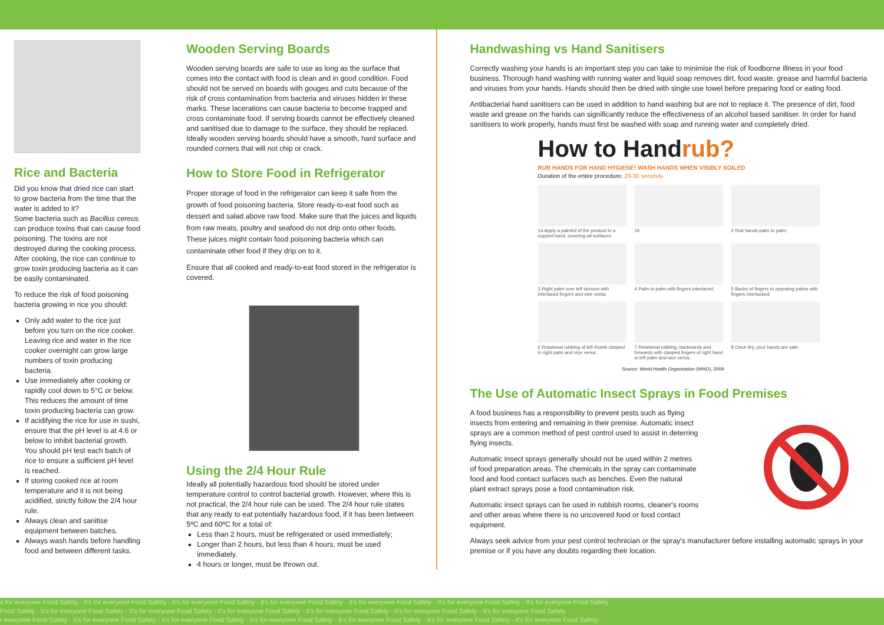Rice and Bacteria
Did you know that dried rice can start to grow bacteria from the time that the water is added to it?
Some bacteria such as Bacillus cereus can produce toxins that can cause food poisoning. The toxins are not destroyed during the cooking process. After cooking, the rice can continue to grow toxin producing bacteria as it can be easily contaminated.
To reduce the risk of food poisoning bacteria growing in rice you should:
Only add water to the rice just before you turn on the rice cooker. Leaving rice and water in the rice cooker overnight can grow large numbers of toxin producing bacteria.
Use immediately after cooking or rapidly cool down to 5°C or below. This reduces the amount of time toxin producing bacteria can grow.
If acidifying the rice for use in sushi, ensure that the pH level is at 4.6 or below to inhibit bacterial growth. You should pH test each batch of rice to ensure a sufficient pH level is reached.
If storing cooked rice at room temperature and it is not being acidified, strictly follow the 2/4 hour rule.
Always clean and sanitise equipment between batches.
Always wash hands before handling food and between different tasks.
Wooden Serving Boards
Wooden serving boards are safe to use as long as the surface that comes into the contact with food is clean and in good condition. Food should not be served on boards with gouges and cuts because of the risk of cross contamination from bacteria and viruses hidden in these marks. These lacerations can cause bacteria to become trapped and cross contaminate food. If serving boards cannot be effectively cleaned and sanitised due to damage to the surface, they should be replaced. Ideally wooden serving boards should have a smooth, hard surface and rounded corners that will not chip or crack.
How to Store Food in Refrigerator
Proper storage of food in the refrigerator can keep it safe from the growth of food poisoning bacteria. Store ready-to-eat food such as dessert and salad above raw food. Make sure that the juices and liquids from raw meats, poultry and seafood do not drip onto other foods. These juices might contain food poisoning bacteria which can contaminate other food if they drip on to it.
Ensure that all cooked and ready-to-eat food stored in the refrigerator is covered.
Using the 2/4 Hour Rule
Ideally all potentially hazardous food should be stored under temperature control to control bacterial growth. However, where this is not practical, the 2/4 hour rule can be used. The 2/4 hour rule states that any ready to eat potentially hazardous food, if it has been between 5ºC and 60ºC for a total of:
Less than 2 hours, must be refrigerated or used immediately;
Longer than 2 hours, but less than 4 hours, must be used immediately.
4 hours or longer, must be thrown out.
Handwashing vs Hand Sanitisers
Correctly washing your hands is an important step you can take to minimise the risk of foodborne illness in your food business. Thorough hand washing with running water and liquid soap removes dirt, food waste, grease and harmful bacteria and viruses from your hands. Hands should then be dried with single use towel before preparing food or eating food.
Antibacterial hand sanitisers can be used in addition to hand washing but are not to replace it. The presence of dirt, food waste and grease on the hands can significantly reduce the effectiveness of an alcohol based sanitiser. In order for hand sanitisers to work properly, hands must first be washed with soap and running water and completely dried.
How to Handrub?
RUB HANDS FOR HAND HYGIENE! WASH HANDS WHEN VISIBLY SOILED
Duration of the entire procedure: 20-30 seconds
1a Apply a palmful of the product in a cupped hand, covering all surfaces;
1b
2 Rub hands palm to palm;
3 Right palm over left dorsum with interlaced fingers and vice versa;
4 Palm to palm with fingers interlaced;
5 Backs of fingers to opposing palms with fingers interlocked;
6 Rotational rubbing of left thumb clasped in right palm and vice versa;
7 Rotational rubbing, backwards and forwards with clasped fingers of right hand in left palm and vice versa;
8 Once dry, your hands are safe.
Source: World Health Organisation (WHO), 2009
The Use of Automatic Insect Sprays in Food Premises
A food business has a responsibility to prevent pests such as flying insects from entering and remaining in their premise. Automatic insect sprays are a common method of pest control used to assist in deterring flying insects.
Automatic insect sprays generally should not be used within 2 metres of food preparation areas. The chemicals in the spray can contaminate food and food contact surfaces such as benches. Even the natural plant extract sprays pose a food contamination risk.
Automatic insect sprays can be used in rubbish rooms, cleaner's rooms and other areas where there is no uncovered food or food contact equipment.
Always seek advice from your pest control technician or the spray's manufacturer before installing automatic sprays in your premise or if you have any doubts regarding their location.
s for everyone Food Safety - It's for everyone Food Safety - It's for everyone Food Safety - It's for everyone Food Safety - It's for everyone Food Safety - It's for everyone Food Safety - It's for everyone Food Safety
Food Safety - It's for everyone Food Safety - It's for everyone Food Safety - It's for everyone Food Safety - It's for everyone Food Safety - It's for everyone Food Safety - It's for everyone Food Safety
r everyone Food Safety - It's for everyone Food Safety - It's for everyone Food Safety - It's for everyone Food Safety - It's for everyone Food Safety - It's for everyone Food Safety - It's for everyone Food Safety